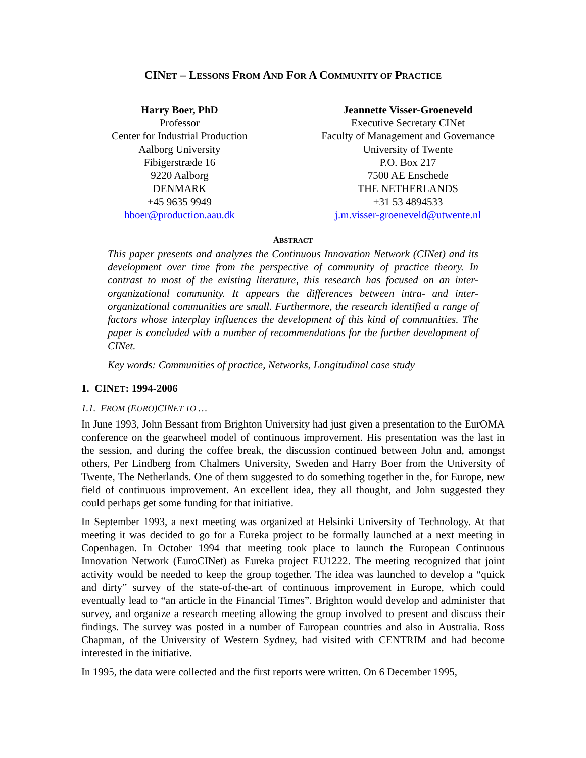CINET – LESSONS FROM AND FOR A COMMUNITY OF PRACTICE
Harry Boer, PhD
Professor
Center for Industrial Production
Aalborg University
Fibigerstræde 16
9220 Aalborg
DENMARK
+45 9635 9949
hboer@production.aau.dk
Jeannette Visser-Groeneveld
Executive Secretary CINet
Faculty of Management and Governance
University of Twente
P.O. Box 217
7500 AE Enschede
THE NETHERLANDS
+31 53 4894533
j.m.visser-groeneveld@utwente.nl
ABSTRACT
This paper presents and analyzes the Continuous Innovation Network (CINet) and its development over time from the perspective of community of practice theory. In contrast to most of the existing literature, this research has focused on an inter-organizational community. It appears the differences between intra- and inter-organizational communities are small. Furthermore, the research identified a range of factors whose interplay influences the development of this kind of communities. The paper is concluded with a number of recommendations for the further development of CINet.
Key words: Communities of practice, Networks, Longitudinal case study
1. CINET: 1994-2006
1.1. FROM (EURO)CINET TO …
In June 1993, John Bessant from Brighton University had just given a presentation to the EurOMA conference on the gearwheel model of continuous improvement. His presentation was the last in the session, and during the coffee break, the discussion continued between John and, amongst others, Per Lindberg from Chalmers University, Sweden and Harry Boer from the University of Twente, The Netherlands. One of them suggested to do something together in the, for Europe, new field of continuous improvement. An excellent idea, they all thought, and John suggested they could perhaps get some funding for that initiative.
In September 1993, a next meeting was organized at Helsinki University of Technology. At that meeting it was decided to go for a Eureka project to be formally launched at a next meeting in Copenhagen. In October 1994 that meeting took place to launch the European Continuous Innovation Network (EuroCINet) as Eureka project EU1222. The meeting recognized that joint activity would be needed to keep the group together. The idea was launched to develop a “quick and dirty” survey of the state-of-the-art of continuous improvement in Europe, which could eventually lead to “an article in the Financial Times”. Brighton would develop and administer that survey, and organize a research meeting allowing the group involved to present and discuss their findings. The survey was posted in a number of European countries and also in Australia. Ross Chapman, of the University of Western Sydney, had visited with CENTRIM and had become interested in the initiative.
In 1995, the data were collected and the first reports were written. On 6 December 1995,